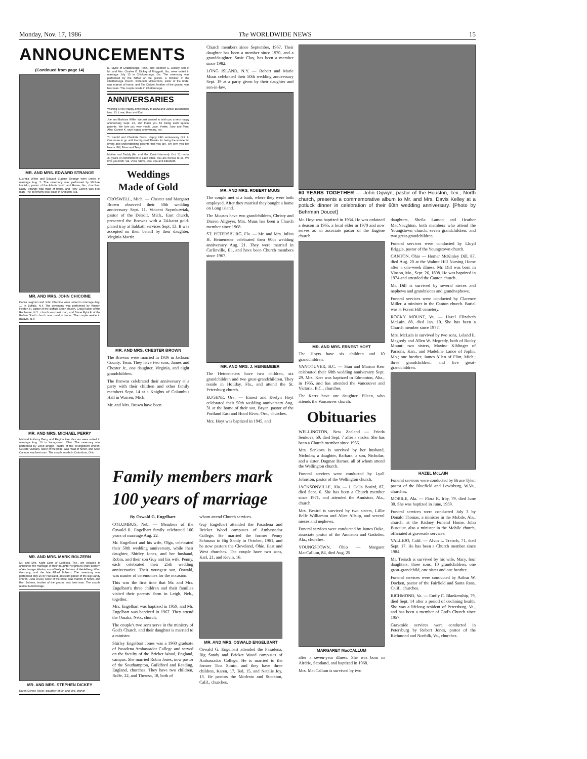Monday, Nov. 17, 1986 The WORLDWIDE NEWS 15
ANNOUNCEMENTS
(Continued from page 14)
MR. AND MRS. EDWARD STRANGE
Lucretia White and Edward Eugene Strange were united in marriage Aug. 2. The ceremony was performed by Michael Hanisko, pastor of the Atlanta North and Rome, Ga., churches. Kathy Strange was maid of honor, and Terry Curren was best man. The ceremony took place in Anniston, Ala.
MR. AND MRS. JOHN CHICOINE
Debra Leighton and John Chicoine were united in marriage Aug. 10 in Buffalo, N.Y. The ceremony was performed by Warren Heaton III, pastor of the Buffalo South church. Craig Kaiser of the Rochester, N.Y., church was best man, and Diane Rybicki of the Buffalo South church was maid of honor. The couple reside in Batavia, N.Y.
MR. AND MRS. MICHAEL PERRY
Michael Anthony Perry and Regina Lee Vaccaro were united in marriage Aug. 10 in Youngstown, Ohio. The ceremony was performed by Lloyd Briggie, pastor of the Youngstown church. Celeste Vaccaro, sister of the bride, was maid of honor, and Scott Cannon was best man. The couple reside in Columbus, Ohio.
MR. AND MRS. MARK BOLZERN
Mr. and Mrs. Kight Lane of Lubbock, Tex., are pleased to announce the marriage of their daughter Virginia to Mark Bolzern of Anchorage, Alaska, son of Nelly A. Bolzern of Heidelberg, West Germany, and the late Alfred Bolzern. The ceremony was performed May 26 by Hal Baird, assistant pastor of the Big Sandy church. Julia O'Dell, sister of the bride, was matron of honor, and Ron Bolzern, brother of the groom, was best man. The couple reside in Anchorage.
MR. AND MRS. STEPHEN DICKEY
Karen Denise Taylor, daughter of Mr. and Mrs. Marvin
E. Taylor of Chattanooga, Tenn., and Stephen C. Dickey, son of Mr. and Mrs. Charles E. Dickey of Ringgold, Ga., were united in marriage July 13 in Chickamunga, Ga. The ceremony was performed by the father of the groom, a minister in the Chattanooga church. Elizabeth McCormick, sister of the bride, was matron of honor, and Tim Dickey, brother of the groom, was best man. The couple reside in Chattanooga.
ANNIVERSARIES
Wishing a very happy anniversary to Dana and Janice Burkinshaw Nov. 13. Love, Mom and Dad.
Joe and Barbara Willie: We just wanted to wish you a very happy anniversary Sept. 23, and thank you for being such special parents. We love you very much. Love, Yvette, Joey and Pam. Also, Connie K. says happy anniversary, too.
To Harold and Charlotte Davis: Happy 24th anniversary Oct. 6. One more to go until the big one! Thanks for being the wonderful, loving and understanding parents that you are. We love you two hearts. Bill, Brian and Terry.
Mother and Daddy (Mr. and Mrs. David Harmon): Oct. 21 marks 30 years of commitment to each other. You are heroes to us. We love you both. Val, Vicki, Steve, Dee Dee and Elizabeth.
Weddings
Made of Gold
CROSWELL, Mich. — Chester and Margaret Brown observed their 50th wedding anniversary Sept. 11. Vincent Szymkowiak, pastor of the Detroit, Mich., East church, presented the Browns with a 24-karat gold-plated tray at Sabbath services Sept. 13. It was accepted on their behalf by their daughter, Virginia Martin.
MR. AND MRS. CHESTER BROWN
The Browns were married in 1936 in Jackson County, Tenn. They have two sons, James and Chester Jr., one daughter, Virginia, and eight grandchildren.
The Browns celebrated their anniversary at a party with their children and other family members Sept. 14 at a Knights of Columbus Hall in Warren, Mich.
Mr. and Mrs. Brown have been
Church members since September, 1967. Their daughter has been a member since 1970, and a granddaughter, Susie Clay, has been a member since 1982.
LONG ISLAND, N.Y. — Robert and Marie Muus celebrated their 50th wedding anniversary Sept. 19 at a party given by their daughter and son-in-law.
MR. AND MRS. ROBERT MUUS
The couple met at a bank, where they were both employed. After they married they bought a home on Long Island.
The Muuses have two grandchildren, Christy and Darren Allgeyer. Mrs. Muus has been a Church member since 1968.
ST. PETERSBURG, Fla. — Mr. and Mrs. Julius H. Heinemeier celebrated their 60th wedding anniversary Aug. 21. They were married in Carlinville, Ill., and have been Church members since 1967.
MR. AND MRS. J. HEINEMEIER
The Heinemeiers have two children, six grandchildren and two great-grandchildren. They reside in Holiday, Fla., and attend the St. Petersburg church.
EUGENE, Ore. — Ernest and Evelyn Hoyt celebrated their 50th wedding anniversary Aug. 31 at the home of their son, Bryan, pastor of the Portland East and Hood River, Ore., churches.
Mrs. Hoyt was baptized in 1945, and
60 YEARS TOGETHER — John Ogwyn, pastor of the Houston, Tex., North church, presents a commemorative album to Mr. and Mrs. Davis Kelley at a potluck dinner in celebration of their 60th wedding anniversary. [Photo by Behrman Doucet]
Mr. Hoyt was baptized in 1964. He was ordained a deacon in 1965, a local elder in 1970 and now serves as an associate pastor of the Eugene church.
MR. AND MRS. ERNEST HOYT
The Hoyts have six children and 10 grandchildren.
VANCOUVER, B.C. — Stan and Marion Kerr celebrated their 60th wedding anniversary Sept. 29. Mrs. Kerr was baptized in Edmonton, Alta., in 1965, and has attended the Vancouver and Victoria, B.C., churches.
The Kerrs have one daughter, Eileen, who attends the Vancouver church.
Obituaries
WELLINGTON, New Zealand — Frieda Senkovs, 59, died Sept. 7 after a stroke. She has been a Church member since 1966.
Mrs. Senkovs is survived by her husband, Nicholas; a daughter, Barbara; a son, Nicholas; and a sister, Dagmar Barnes; all of whom attend the Wellington church.
Funeral services were conducted by Lyall Johnston, pastor of the Wellington church.
JACKSONVILLE, Ala. — I. Della Beaird, 87, died Sept. 6. She has been a Church member since 1971, and attended the Anniston, Ala., church.
Mrs. Beaird is survived by two sisters, Lillie Belle Williamon and Alice Allsup, and several nieces and nephews.
Funeral services were conducted by James Duke, associate pastor of the Anniston and Gadsden, Ala., churches.
YOUNGSTOWN, Ohio — Margaret MacCallum, 84, died Aug. 25
MARGARET MacCALLUM
after a seven-year illness. She was born in Airdrie, Scotland, and baptized in 1968.
Mrs. MacCallum is survived by two
daughters, Sheila Lamon and Heather MacNaughton, both members who attend the Youngstown church; seven grandchildren; and two great-grandchildren.
Funeral services were conducted by Lloyd Briggie, pastor of the Youngstown church.
CANTON, Ohio — Homer McKinley Dill, 87, died Aug. 20 at the Walnut Hill Nursing Home after a one-week illness. Mr. Dill was born in Vinson, Mo., Sept. 26, 1898. He was baptized in 1974 and attended the Canton church.
Mr. Dill is survived by several nieces and nephews and grandnieces and grandnephews.
Funeral services were conducted by Clarence Miller, a minister in the Canton church. Burial was at Forest Hill cemetery.
ROCKY MOUNT, Va. — Hazel Elizabeth McLain, 88, died Jan. 10. She has been a Church member since 1977.
Mrs. McLain is survived by two sons, Leland E. Megredy and Allen W. Megredy, both of Rocky Mount; two sisters, Maxine Kiblinger of Parsons, Kan., and Madeline Lance of Joplin, Mo.; one brother, James Allen of Flint, Mich.; three grandchildren; and five great-grandchildren.
HAZEL McLAIN
Funeral services were conducted by Bruce Tyler, pastor of the Bluefield and Lewisburg, W.Va., churches.
MOBILE, Ala. — Flora R. Irby, 79, died June 30. She was baptized in June, 1959.
Funeral services were conducted July 3 by Donald Thomas, a minister in the Mobile, Ala., church, at the Radney Funeral Home. John Burquist, also a minister in the Mobile church, officiated at graveside services.
VALLEJO, Calif. — Alvin L. Treisch, 71, died Sept. 17. He has been a Church member since 1984.
Mr. Treisch is survived by his wife, Mary, four daughters, three sons, 10 grandchildren, one great-grandchild, one sister and one brother.
Funeral services were conducted by Arthur W. Docken, pastor of the Fairfield and Santa Rosa, Calif., churches.
RICHMOND, Va. — Emily C. Blankenship, 79, died Sept. 14 after a period of declining health. She was a lifelong resident of Petersburg, Va., and has been a member of God's Church since 1957.
Graveside services were conducted in Petersburg by Robert Jones, pastor of the Richmond and Norfolk, Va., churches.
Family members mark 100 years of marriage
By Oswald G. Engelbart
COLUMBUS, Neb. — Members of the Oswald R. Engelbart family celebrated 100 years of marriage Aug. 22.
Mr. Engelbart and his wife, Olga, celebrated their 50th wedding anniversary, while their daughter, Shirley Jones, and her husband, Robin, and their son Guy and his wife, Penny, each celebrated their 25th wedding anniversaries. Their youngest son, Oswald, was master of ceremonies for the occasion.
This was the first time that Mr. and Mrs. Engelbart's three children and their families visited their parents' farm in Leigh, Neb., together.
Mrs. Engelbart was baptized in 1959, and Mr. Engelbart was baptized in 1967. They attend the Omaha, Neb., church.
The couple's two sons serve in the ministry of God's Church, and their daughter is married to a minister.
Shirley Engelbart Jones was a 1960 graduate of Pasadena Ambassador College and served on the faculty of the Bricket Wood, England, campus. She married Robin Jones, now pastor of the Southampton, Guildford and Reading, England, churches. They have two children, Rolfe, 22, and Theresa, 18, both of
whom attend Church services.
Guy Engelbart attended the Pasadena and Bricket Wood campuses of Ambassador College. He married the former Penny Schmaus in Big Sandy in October, 1961, and he now pastors the Cleveland, Ohio, East and West churches. The couple have two sons, Karl, 21, and Kevin, 16.
MR. AND MRS. OSWALD ENGELBART
Oswald G. Engelbart attended the Pasadena, Big Sandy and Bricket Wood campuses of Ambassador College. He is married to the former Tina Simin, and they have three children, Karen, 17, Ted, 15, and Natalie Joy, 13. He pastors the Modesto and Stockton, Calif., churches.